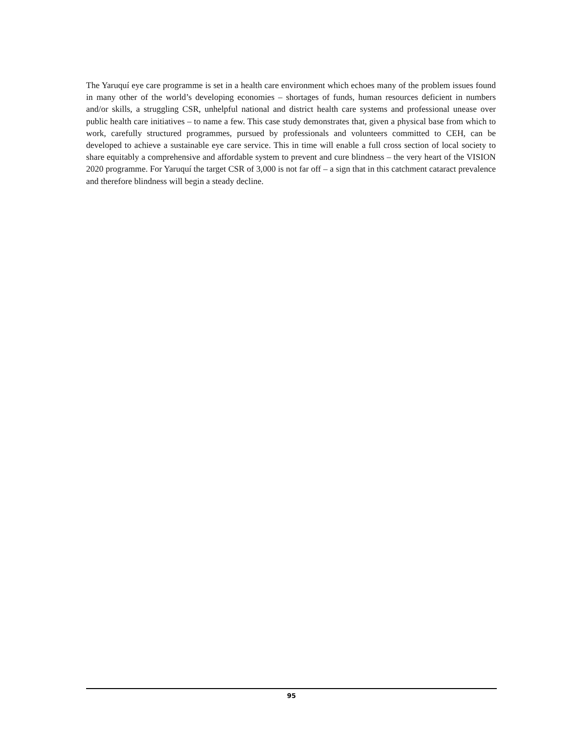The Yaruquí eye care programme is set in a health care environment which echoes many of the problem issues found in many other of the world’s developing economies – shortages of funds, human resources deficient in numbers and/or skills, a struggling CSR, unhelpful national and district health care systems and professional unease over public health care initiatives – to name a few. This case study demonstrates that, given a physical base from which to work, carefully structured programmes, pursued by professionals and volunteers committed to CEH, can be developed to achieve a sustainable eye care service. This in time will enable a full cross section of local society to share equitably a comprehensive and affordable system to prevent and cure blindness – the very heart of the VISION 2020 programme. For Yaruquí the target CSR of 3,000 is not far off – a sign that in this catchment cataract prevalence and therefore blindness will begin a steady decline.
95